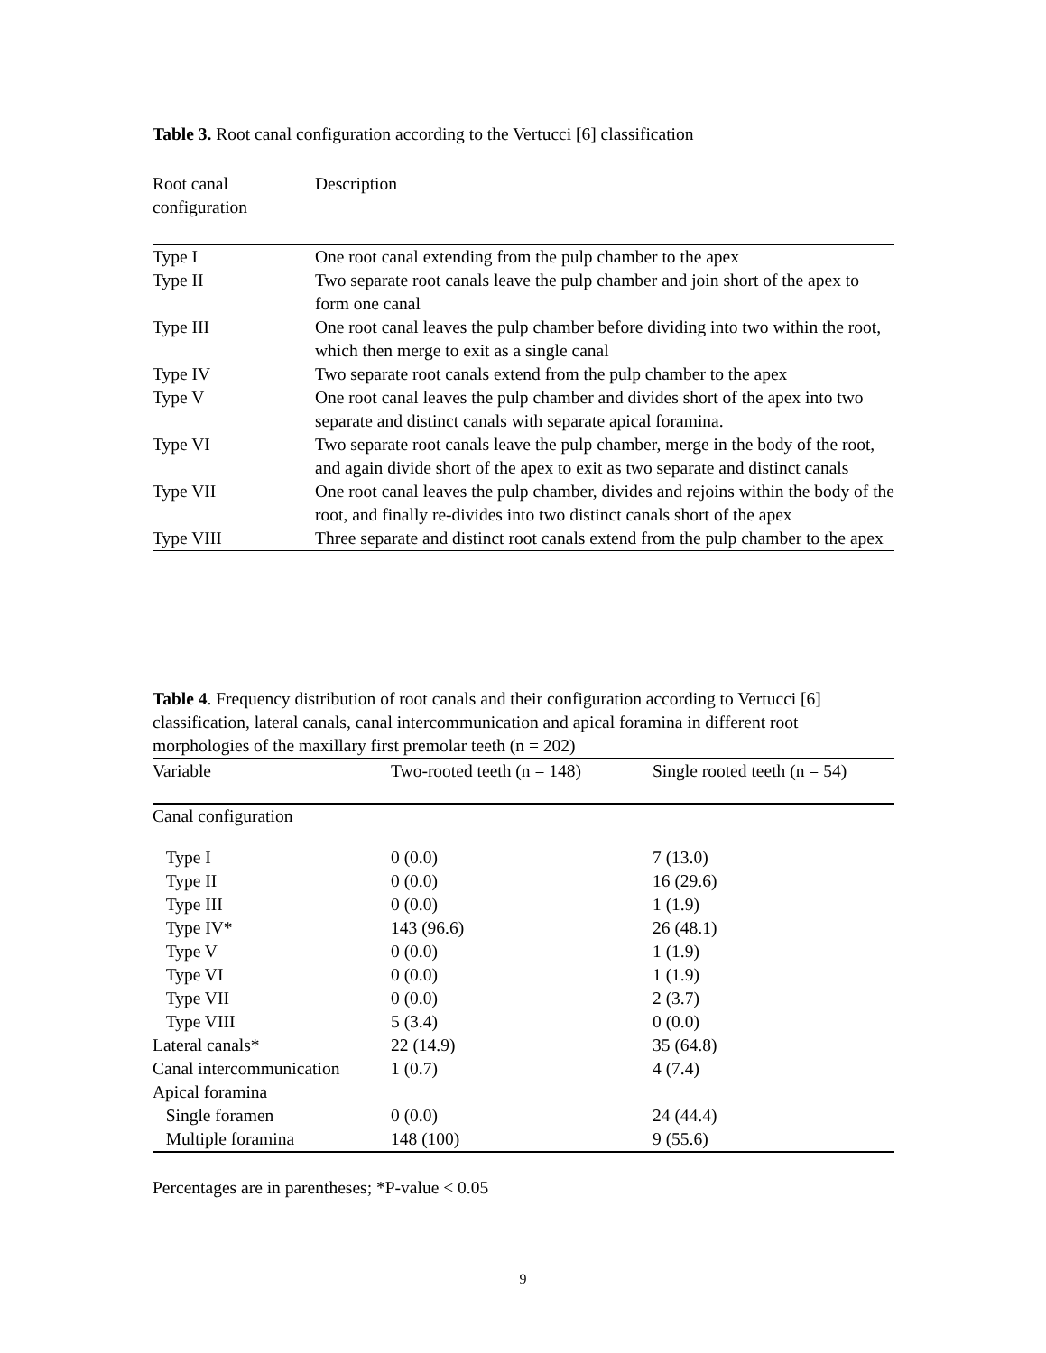Table 3. Root canal configuration according to the Vertucci [6] classification
| Root canal configuration | Description |
| --- | --- |
| Type I | One root canal extending from the pulp chamber to the apex |
| Type II | Two separate root canals leave the pulp chamber and join short of the apex to form one canal |
| Type III | One root canal leaves the pulp chamber before dividing into two within the root, which then merge to exit as a single canal |
| Type IV | Two separate root canals extend from the pulp chamber to the apex |
| Type V | One root canal leaves the pulp chamber and divides short of the apex into two separate and distinct canals with separate apical foramina. |
| Type VI | Two separate root canals leave the pulp chamber, merge in the body of the root, and again divide short of the apex to exit as two separate and distinct canals |
| Type VII | One root canal leaves the pulp chamber, divides and rejoins within the body of the root, and finally re-divides into two distinct canals short of the apex |
| Type VIII | Three separate and distinct root canals extend from the pulp chamber to the apex |
Table 4. Frequency distribution of root canals and their configuration according to Vertucci [6] classification, lateral canals, canal intercommunication and apical foramina in different root morphologies of the maxillary first premolar teeth (n = 202)
| Variable | Two-rooted teeth (n = 148) | Single rooted teeth (n = 54) |
| --- | --- | --- |
| Canal configuration | | |
| Type I | 0 (0.0) | 7 (13.0) |
| Type II | 0 (0.0) | 16 (29.6) |
| Type III | 0 (0.0) | 1 (1.9) |
| Type IV* | 143 (96.6) | 26 (48.1) |
| Type V | 0 (0.0) | 1 (1.9) |
| Type VI | 0 (0.0) | 1 (1.9) |
| Type VII | 0 (0.0) | 2 (3.7) |
| Type VIII | 5 (3.4) | 0 (0.0) |
| Lateral canals* | 22 (14.9) | 35 (64.8) |
| Canal intercommunication | 1 (0.7) | 4 (7.4) |
| Apical foramina | | |
| Single foramen | 0 (0.0) | 24 (44.4) |
| Multiple foramina | 148 (100) | 9 (55.6) |
Percentages are in parentheses; *P-value < 0.05
9